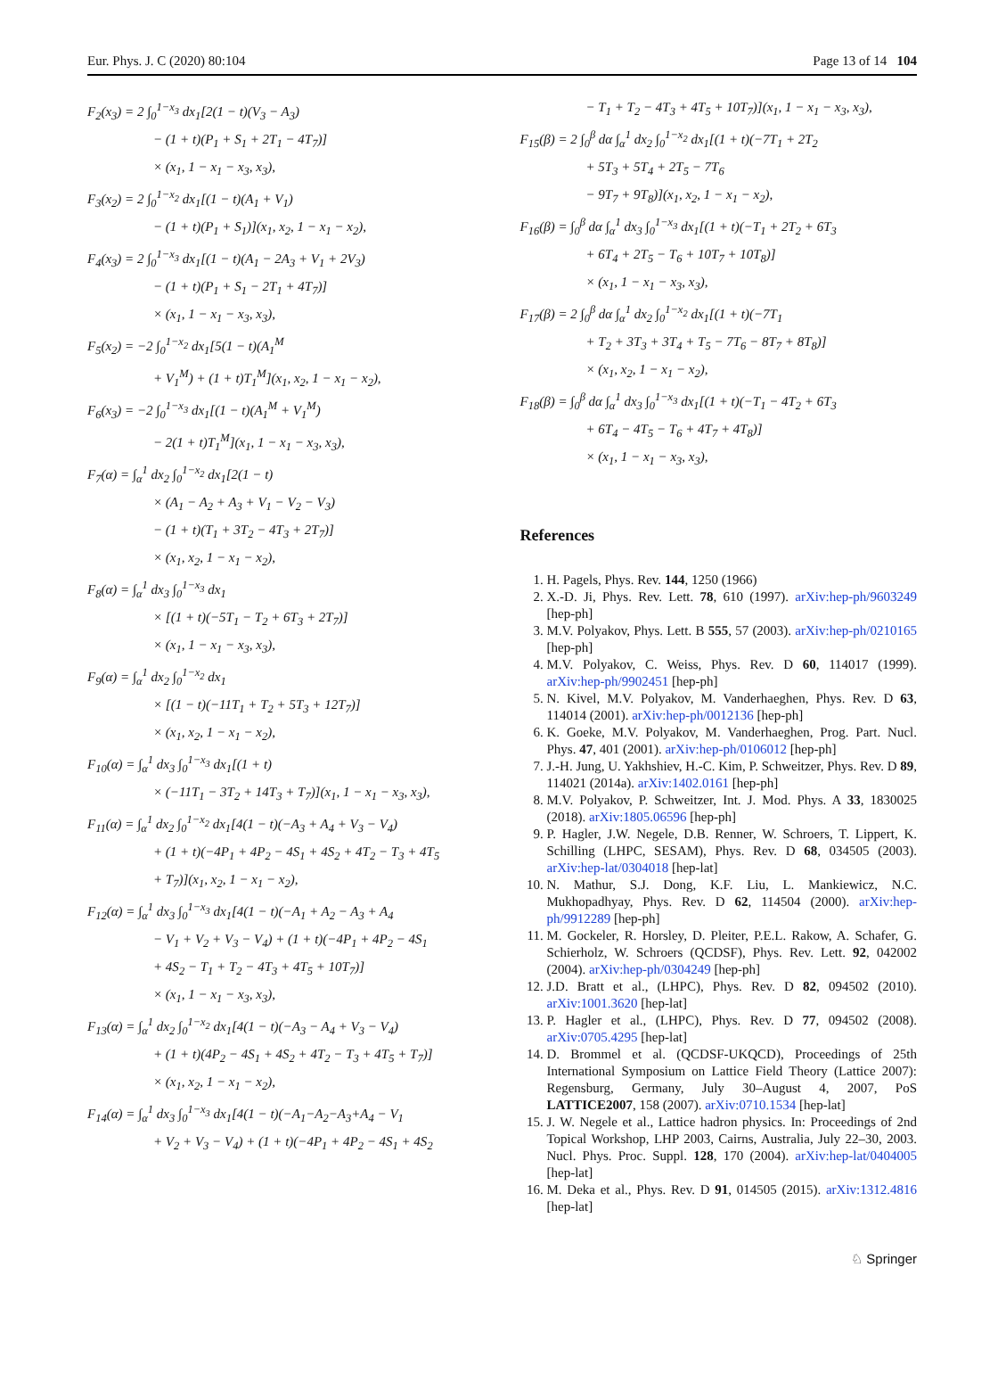Eur. Phys. J. C (2020) 80:104 Page 13 of 14 104
F<sub>2</sub>(x<sub>3</sub>) = 2 ∫<sub>0</sub><sup>1−x<sub>3</sub></sup> dx<sub>1</sub>[2(1 − t)(V<sub>3</sub> − A<sub>3</sub>)
− (1 + t)(P<sub>1</sub> + S<sub>1</sub> + 2T<sub>1</sub> − 4T<sub>7</sub>)]
× (x<sub>1</sub>, 1 − x<sub>1</sub> − x<sub>3</sub>, x<sub>3</sub>),
F<sub>3</sub>(x<sub>2</sub>) = 2 ∫<sub>0</sub><sup>1−x<sub>2</sub></sup> dx<sub>1</sub>[(1 − t)(A<sub>1</sub> + V<sub>1</sub>)
− (1 + t)(P<sub>1</sub> + S<sub>1</sub>)](x<sub>1</sub>, x<sub>2</sub>, 1 − x<sub>1</sub> − x<sub>2</sub>),
F<sub>4</sub>(x<sub>3</sub>) = 2 ∫<sub>0</sub><sup>1−x<sub>3</sub></sup> dx<sub>1</sub>[(1 − t)(A<sub>1</sub> − 2A<sub>3</sub> + V<sub>1</sub> + 2V<sub>3</sub>)
− (1 + t)(P<sub>1</sub> + S<sub>1</sub> − 2T<sub>1</sub> + 4T<sub>7</sub>)]
× (x<sub>1</sub>, 1 − x<sub>1</sub> − x<sub>3</sub>, x<sub>3</sub>),
F<sub>5</sub>(x<sub>2</sub>) = −2 ∫<sub>0</sub><sup>1−x<sub>2</sub></sup> dx<sub>1</sub>[5(1 − t)(A<sub>1</sub><sup>M</sup>
+ V<sub>1</sub><sup>M</sup>) + (1 + t)T<sub>1</sub><sup>M</sup>](x<sub>1</sub>, x<sub>2</sub>, 1 − x<sub>1</sub> − x<sub>2</sub>),
F<sub>6</sub>(x<sub>3</sub>) = −2 ∫<sub>0</sub><sup>1−x<sub>3</sub></sup> dx<sub>1</sub>[(1 − t)(A<sub>1</sub><sup>M</sup> + V<sub>1</sub><sup>M</sup>)
− 2(1 + t)T<sub>1</sub><sup>M</sup>](x<sub>1</sub>, 1 − x<sub>1</sub> − x<sub>3</sub>, x<sub>3</sub>),
F<sub>7</sub>(α) = ∫<sub>α</sub><sup>1</sup> dx<sub>2</sub> ∫<sub>0</sub><sup>1−x<sub>2</sub></sup> dx<sub>1</sub>[2(1 − t)
× (A<sub>1</sub> − A<sub>2</sub> + A<sub>3</sub> + V<sub>1</sub> − V<sub>2</sub> − V<sub>3</sub>)
− (1 + t)(T<sub>1</sub> + 3T<sub>2</sub> − 4T<sub>3</sub> + 2T<sub>7</sub>)]
× (x<sub>1</sub>, x<sub>2</sub>, 1 − x<sub>1</sub> − x<sub>2</sub>),
F<sub>8</sub>(α) = ∫<sub>α</sub><sup>1</sup> dx<sub>3</sub> ∫<sub>0</sub><sup>1−x<sub>3</sub></sup> dx<sub>1</sub>
× [(1 + t)(−5T<sub>1</sub> − T<sub>2</sub> + 6T<sub>3</sub> + 2T<sub>7</sub>)]
× (x<sub>1</sub>, 1 − x<sub>1</sub> − x<sub>3</sub>, x<sub>3</sub>),
F<sub>9</sub>(α) = ∫<sub>α</sub><sup>1</sup> dx<sub>2</sub> ∫<sub>0</sub><sup>1−x<sub>2</sub></sup> dx<sub>1</sub>
× [(1 − t)(−11T<sub>1</sub> + T<sub>2</sub> + 5T<sub>3</sub> + 12T<sub>7</sub>)]
× (x<sub>1</sub>, x<sub>2</sub>, 1 − x<sub>1</sub> − x<sub>2</sub>),
F<sub>10</sub>(α) = ∫<sub>α</sub><sup>1</sup> dx<sub>3</sub> ∫<sub>0</sub><sup>1−x<sub>3</sub></sup> dx<sub>1</sub>[(1 + t)
× (−11T<sub>1</sub> − 3T<sub>2</sub> + 14T<sub>3</sub> + T<sub>7</sub>)](x<sub>1</sub>, 1 − x<sub>1</sub> − x<sub>3</sub>, x<sub>3</sub>),
F<sub>11</sub>(α) = ∫<sub>α</sub><sup>1</sup> dx<sub>2</sub> ∫<sub>0</sub><sup>1−x<sub>2</sub></sup> dx<sub>1</sub>[4(1 − t)(−A<sub>3</sub> + A<sub>4</sub> + V<sub>3</sub> − V<sub>4</sub>)
+ (1 + t)(−4P<sub>1</sub> + 4P<sub>2</sub> − 4S<sub>1</sub> + 4S<sub>2</sub> + 4T<sub>2</sub> − T<sub>3</sub> + 4T<sub>5</sub>
+ T<sub>7</sub>)](x<sub>1</sub>, x<sub>2</sub>, 1 − x<sub>1</sub> − x<sub>2</sub>),
F<sub>12</sub>(α) = ∫<sub>α</sub><sup>1</sup> dx<sub>3</sub> ∫<sub>0</sub><sup>1−x<sub>3</sub></sup> dx<sub>1</sub>[4(1 − t)(−A<sub>1</sub> + A<sub>2</sub> − A<sub>3</sub> + A<sub>4</sub>
− V<sub>1</sub> + V<sub>2</sub> + V<sub>3</sub> − V<sub>4</sub>) + (1 + t)(−4P<sub>1</sub> + 4P<sub>2</sub> − 4S<sub>1</sub>
+ 4S<sub>2</sub> − T<sub>1</sub> + T<sub>2</sub> − 4T<sub>3</sub> + 4T<sub>5</sub> + 10T<sub>7</sub>)]
× (x<sub>1</sub>, 1 − x<sub>1</sub> − x<sub>3</sub>, x<sub>3</sub>),
F<sub>13</sub>(α) = ∫<sub>α</sub><sup>1</sup> dx<sub>2</sub> ∫<sub>0</sub><sup>1−x<sub>2</sub></sup> dx<sub>1</sub>[4(1 − t)(−A<sub>3</sub> − A<sub>4</sub> + V<sub>3</sub> − V<sub>4</sub>)
+ (1 + t)(4P<sub>2</sub> − 4S<sub>1</sub> + 4S<sub>2</sub> + 4T<sub>2</sub> − T<sub>3</sub> + 4T<sub>5</sub> + T<sub>7</sub>)]
× (x<sub>1</sub>, x<sub>2</sub>, 1 − x<sub>1</sub> − x<sub>2</sub>),
F<sub>14</sub>(α) = ∫<sub>α</sub><sup>1</sup> dx<sub>3</sub> ∫<sub>0</sub><sup>1−x<sub>3</sub></sup> dx<sub>1</sub>[4(1 − t)(−A<sub>1</sub>−A<sub>2</sub>−A<sub>3</sub>+A<sub>4</sub> − V<sub>1</sub>
+ V<sub>2</sub> + V<sub>3</sub> − V<sub>4</sub>) + (1 + t)(−4P<sub>1</sub> + 4P<sub>2</sub> − 4S<sub>1</sub> + 4S<sub>2</sub>
− T<sub>1</sub> + T<sub>2</sub> − 4T<sub>3</sub> + 4T<sub>5</sub> + 10T<sub>7</sub>)](x<sub>1</sub>, 1 − x<sub>1</sub> − x<sub>3</sub>, x<sub>3</sub>),
F<sub>15</sub>(β) = 2 ∫<sub>0</sub><sup>β</sup> dα ∫<sub>α</sub><sup>1</sup> dx<sub>2</sub> ∫<sub>0</sub><sup>1−x<sub>2</sub></sup> dx<sub>1</sub>[(1 + t)(−7T<sub>1</sub> + 2T<sub>2</sub>
+ 5T<sub>3</sub> + 5T<sub>4</sub> + 2T<sub>5</sub> − 7T<sub>6</sub>
− 9T<sub>7</sub> + 9T<sub>8</sub>)](x<sub>1</sub>, x<sub>2</sub>, 1 − x<sub>1</sub> − x<sub>2</sub>),
F<sub>16</sub>(β) = ∫<sub>0</sub><sup>β</sup> dα ∫<sub>α</sub><sup>1</sup> dx<sub>3</sub> ∫<sub>0</sub><sup>1−x<sub>3</sub></sup> dx<sub>1</sub>[(1 + t)(−T<sub>1</sub> + 2T<sub>2</sub> + 6T<sub>3</sub>
+ 6T<sub>4</sub> + 2T<sub>5</sub> − T<sub>6</sub> + 10T<sub>7</sub> + 10T<sub>8</sub>)]
× (x<sub>1</sub>, 1 − x<sub>1</sub> − x<sub>3</sub>, x<sub>3</sub>),
F<sub>17</sub>(β) = 2 ∫<sub>0</sub><sup>β</sup> dα ∫<sub>α</sub><sup>1</sup> dx<sub>2</sub> ∫<sub>0</sub><sup>1−x<sub>2</sub></sup> dx<sub>1</sub>[(1 + t)(−7T<sub>1</sub>
+ T<sub>2</sub> + 3T<sub>3</sub> + 3T<sub>4</sub> + T<sub>5</sub> − 7T<sub>6</sub> − 8T<sub>7</sub> + 8T<sub>8</sub>)]
× (x<sub>1</sub>, x<sub>2</sub>, 1 − x<sub>1</sub> − x<sub>2</sub>),
F<sub>18</sub>(β) = ∫<sub>0</sub><sup>β</sup> dα ∫<sub>α</sub><sup>1</sup> dx<sub>3</sub> ∫<sub>0</sub><sup>1−x<sub>3</sub></sup> dx<sub>1</sub>[(1 + t)(−T<sub>1</sub> − 4T<sub>2</sub> + 6T<sub>3</sub>
+ 6T<sub>4</sub> − 4T<sub>5</sub> − T<sub>6</sub> + 4T<sub>7</sub> + 4T<sub>8</sub>)]
× (x<sub>1</sub>, 1 − x<sub>1</sub> − x<sub>3</sub>, x<sub>3</sub>),
References
1. H. Pagels, Phys. Rev. 144, 1250 (1966)
2. X.-D. Ji, Phys. Rev. Lett. 78, 610 (1997). arXiv:hep-ph/9603249 [hep-ph]
3. M.V. Polyakov, Phys. Lett. B 555, 57 (2003). arXiv:hep-ph/0210165 [hep-ph]
4. M.V. Polyakov, C. Weiss, Phys. Rev. D 60, 114017 (1999). arXiv:hep-ph/9902451 [hep-ph]
5. N. Kivel, M.V. Polyakov, M. Vanderhaeghen, Phys. Rev. D 63, 114014 (2001). arXiv:hep-ph/0012136 [hep-ph]
6. K. Goeke, M.V. Polyakov, M. Vanderhaeghen, Prog. Part. Nucl. Phys. 47, 401 (2001). arXiv:hep-ph/0106012 [hep-ph]
7. J.-H. Jung, U. Yakhshiev, H.-C. Kim, P. Schweitzer, Phys. Rev. D 89, 114021 (2014a). arXiv:1402.0161 [hep-ph]
8. M.V. Polyakov, P. Schweitzer, Int. J. Mod. Phys. A 33, 1830025 (2018). arXiv:1805.06596 [hep-ph]
9. P. Hagler, J.W. Negele, D.B. Renner, W. Schroers, T. Lippert, K. Schilling (LHPC, SESAM), Phys. Rev. D 68, 034505 (2003). arXiv:hep-lat/0304018 [hep-lat]
10. N. Mathur, S.J. Dong, K.F. Liu, L. Mankiewicz, N.C. Mukhopadhyay, Phys. Rev. D 62, 114504 (2000). arXiv:hep-ph/9912289 [hep-ph]
11. M. Gockeler, R. Horsley, D. Pleiter, P.E.L. Rakow, A. Schafer, G. Schierholz, W. Schroers (QCDSF), Phys. Rev. Lett. 92, 042002 (2004). arXiv:hep-ph/0304249 [hep-ph]
12. J.D. Bratt et al., (LHPC), Phys. Rev. D 82, 094502 (2010). arXiv:1001.3620 [hep-lat]
13. P. Hagler et al., (LHPC), Phys. Rev. D 77, 094502 (2008). arXiv:0705.4295 [hep-lat]
14. D. Brommel et al. (QCDSF-UKQCD), Proceedings of 25th International Symposium on Lattice Field Theory (Lattice 2007): Regensburg, Germany, July 30–August 4, 2007, PoS LATTICE2007, 158 (2007). arXiv:0710.1534 [hep-lat]
15. J. W. Negele et al., Lattice hadron physics. In: Proceedings of 2nd Topical Workshop, LHP 2003, Cairns, Australia, July 22–30, 2003. Nucl. Phys. Proc. Suppl. 128, 170 (2004). arXiv:hep-lat/0404005 [hep-lat]
16. M. Deka et al., Phys. Rev. D 91, 014505 (2015). arXiv:1312.4816 [hep-lat]
♘ Springer